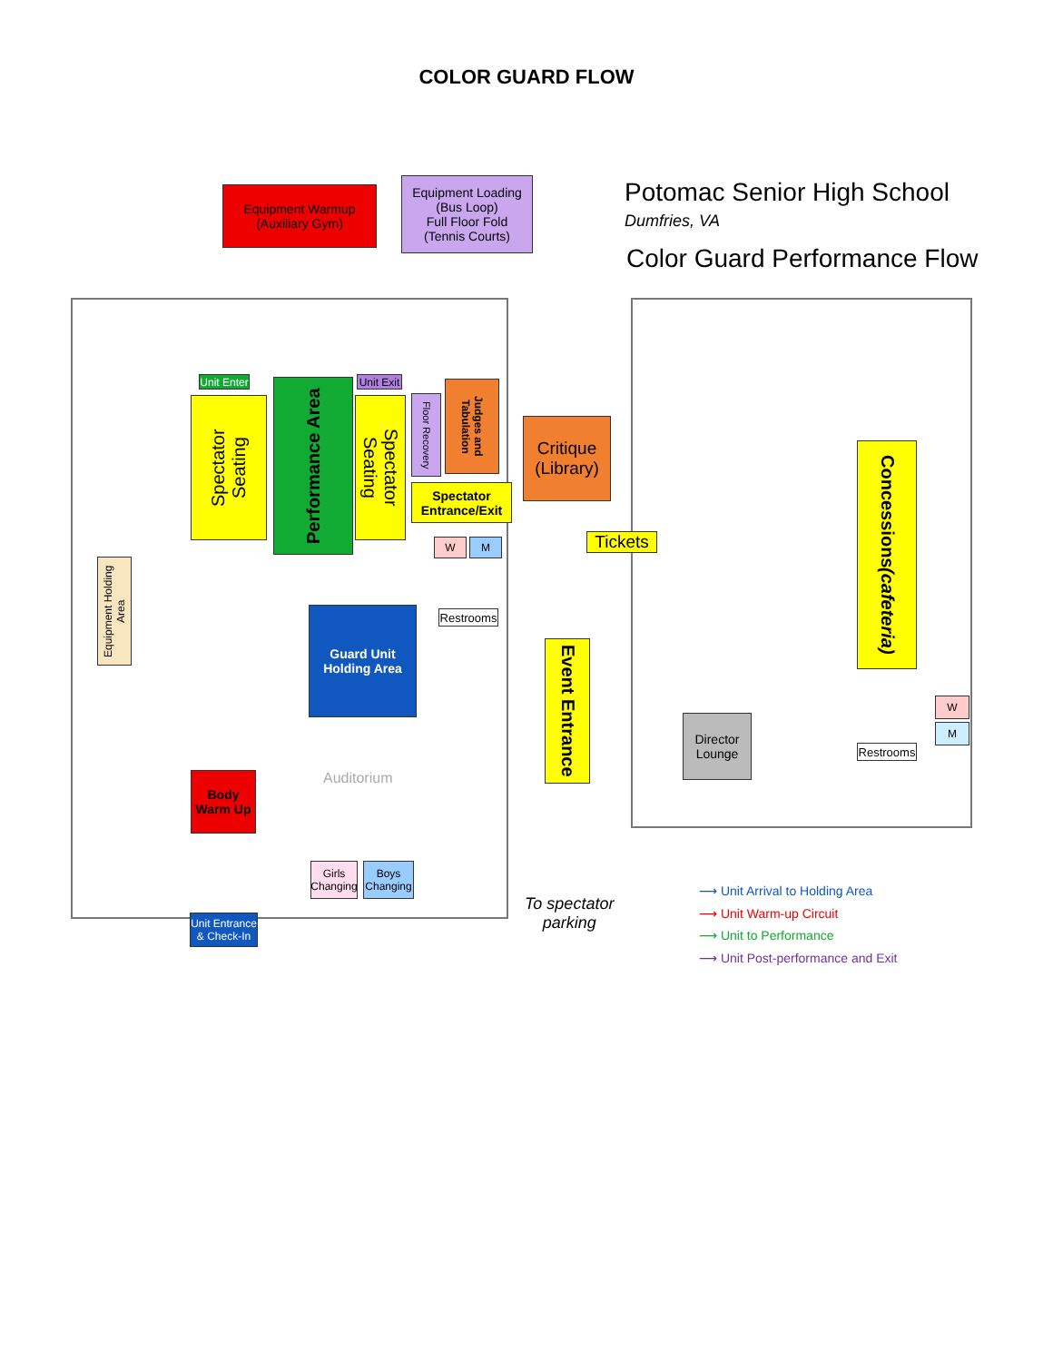COLOR GUARD FLOW
Equipment Warmup
(Auxiliary Gym)
Equipment Loading
(Bus Loop)
Full Floor Fold
(Tennis Courts)
Potomac Senior High School
Dumfries, VA
Color Guard Performance Flow
Unit Enter
Unit Exit
Spectator Seating
Performance Area
Spectator Seating
Floor Recovery
Judges and Tabulation
Critique
(Library)
Spectator Entrance/Exit
W M
Tickets
Concessions (cafeteria)
Equipment Holding Area
Restrooms
Guard Unit Holding Area
Event Entrance
W
M
Restrooms
Director Lounge
Auditorium
Body Warm Up
Girls Changing
Boys Changing
Unit Entrance & Check-In
To spectator
parking
⟶ Unit Arrival to Holding Area
⟶ Unit Warm-up Circuit
⟶ Unit to Performance
⟶ Unit Post-performance and Exit